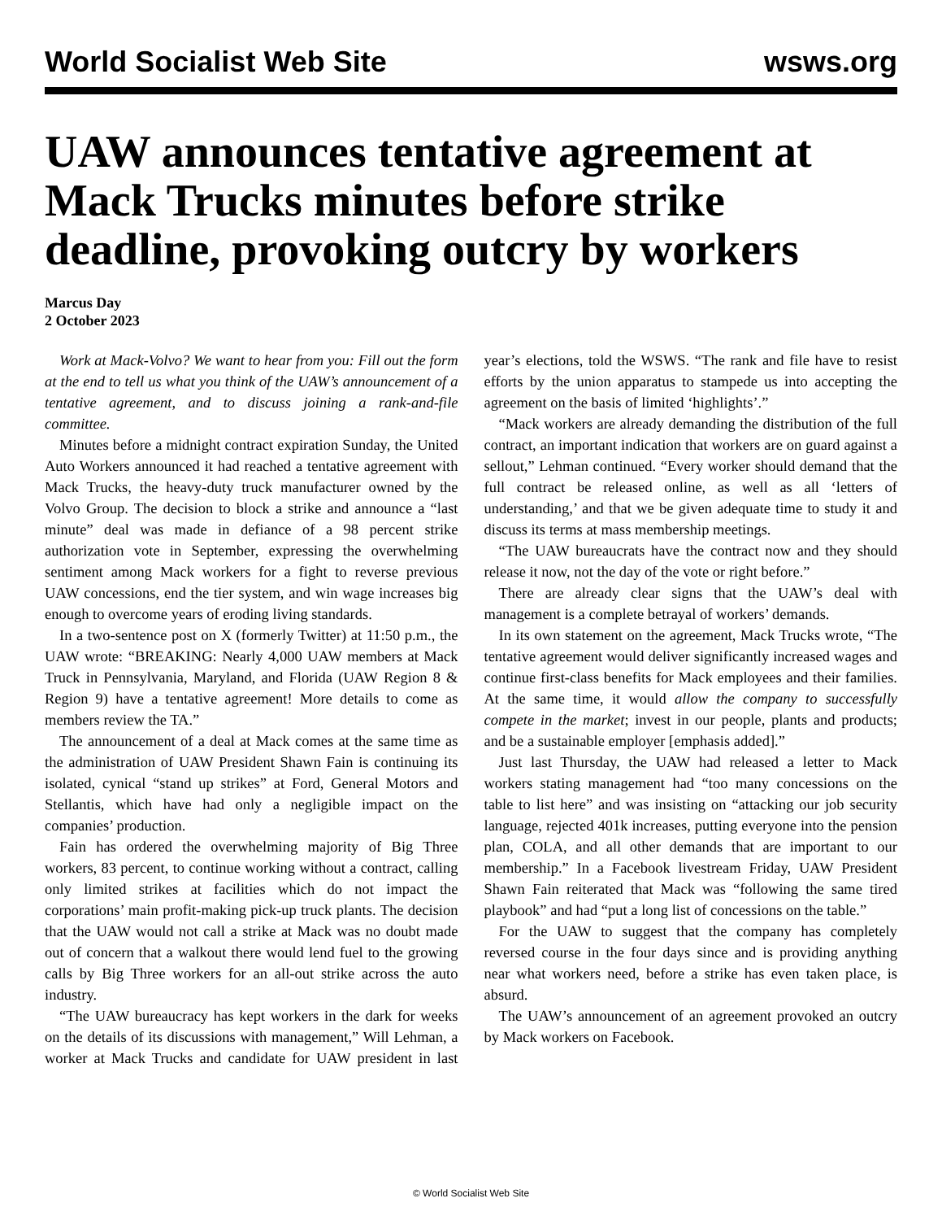World Socialist Web Site wsws.org
UAW announces tentative agreement at Mack Trucks minutes before strike deadline, provoking outcry by workers
Marcus Day
2 October 2023
Work at Mack-Volvo? We want to hear from you: Fill out the form at the end to tell us what you think of the UAW’s announcement of a tentative agreement, and to discuss joining a rank-and-file committee.
Minutes before a midnight contract expiration Sunday, the United Auto Workers announced it had reached a tentative agreement with Mack Trucks, the heavy-duty truck manufacturer owned by the Volvo Group. The decision to block a strike and announce a “last minute” deal was made in defiance of a 98 percent strike authorization vote in September, expressing the overwhelming sentiment among Mack workers for a fight to reverse previous UAW concessions, end the tier system, and win wage increases big enough to overcome years of eroding living standards.
In a two-sentence post on X (formerly Twitter) at 11:50 p.m., the UAW wrote: “BREAKING: Nearly 4,000 UAW members at Mack Truck in Pennsylvania, Maryland, and Florida (UAW Region 8 & Region 9) have a tentative agreement! More details to come as members review the TA.”
The announcement of a deal at Mack comes at the same time as the administration of UAW President Shawn Fain is continuing its isolated, cynical “stand up strikes” at Ford, General Motors and Stellantis, which have had only a negligible impact on the companies’ production.
Fain has ordered the overwhelming majority of Big Three workers, 83 percent, to continue working without a contract, calling only limited strikes at facilities which do not impact the corporations’ main profit-making pick-up truck plants. The decision that the UAW would not call a strike at Mack was no doubt made out of concern that a walkout there would lend fuel to the growing calls by Big Three workers for an all-out strike across the auto industry.
“The UAW bureaucracy has kept workers in the dark for weeks on the details of its discussions with management,” Will Lehman, a worker at Mack Trucks and candidate for UAW president in last year’s elections, told the WSWS. “The rank and file have to resist efforts by the union apparatus to stampede us into accepting the agreement on the basis of limited ‘highlights’.”
“Mack workers are already demanding the distribution of the full contract, an important indication that workers are on guard against a sellout,” Lehman continued. “Every worker should demand that the full contract be released online, as well as all ‘letters of understanding,’ and that we be given adequate time to study it and discuss its terms at mass membership meetings.
“The UAW bureaucrats have the contract now and they should release it now, not the day of the vote or right before.”
There are already clear signs that the UAW’s deal with management is a complete betrayal of workers’ demands.
In its own statement on the agreement, Mack Trucks wrote, “The tentative agreement would deliver significantly increased wages and continue first-class benefits for Mack employees and their families. At the same time, it would allow the company to successfully compete in the market; invest in our people, plants and products; and be a sustainable employer [emphasis added].”
Just last Thursday, the UAW had released a letter to Mack workers stating management had “too many concessions on the table to list here” and was insisting on “attacking our job security language, rejected 401k increases, putting everyone into the pension plan, COLA, and all other demands that are important to our membership.” In a Facebook livestream Friday, UAW President Shawn Fain reiterated that Mack was “following the same tired playbook” and had “put a long list of concessions on the table.”
For the UAW to suggest that the company has completely reversed course in the four days since and is providing anything near what workers need, before a strike has even taken place, is absurd.
The UAW’s announcement of an agreement provoked an outcry by Mack workers on Facebook.
© World Socialist Web Site